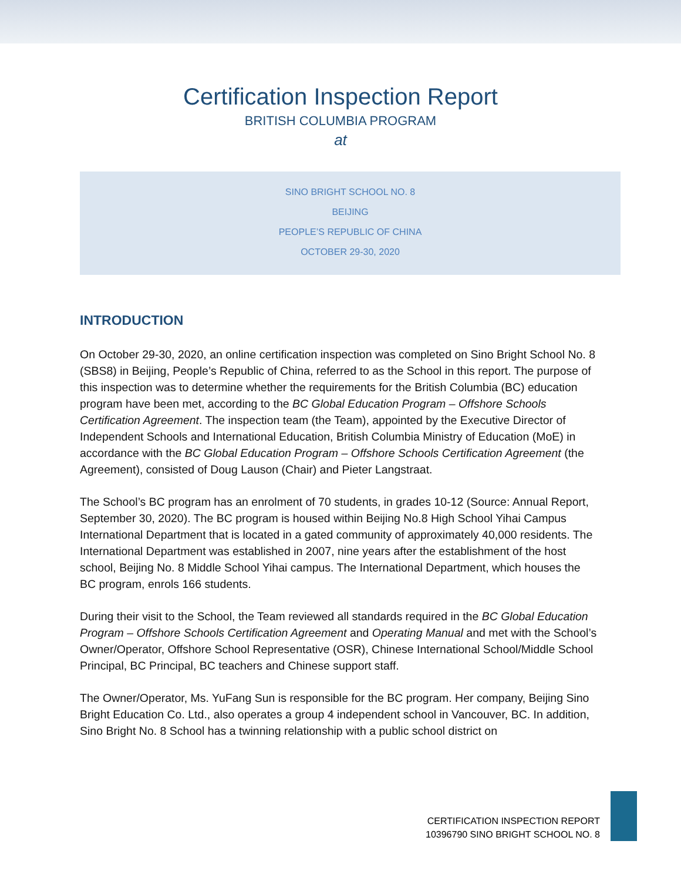Certification Inspection Report
BRITISH COLUMBIA PROGRAM
at
SINO BRIGHT SCHOOL NO. 8
BEIJING
PEOPLE’S REPUBLIC OF CHINA
OCTOBER 29-30, 2020
INTRODUCTION
On October 29-30, 2020, an online certification inspection was completed on Sino Bright School No. 8 (SBS8) in Beijing, People’s Republic of China, referred to as the School in this report. The purpose of this inspection was to determine whether the requirements for the British Columbia (BC) education program have been met, according to the BC Global Education Program – Offshore Schools Certification Agreement. The inspection team (the Team), appointed by the Executive Director of Independent Schools and International Education, British Columbia Ministry of Education (MoE) in accordance with the BC Global Education Program – Offshore Schools Certification Agreement (the Agreement), consisted of Doug Lauson (Chair) and Pieter Langstraat.
The School’s BC program has an enrolment of 70 students, in grades 10-12 (Source: Annual Report, September 30, 2020). The BC program is housed within Beijing No.8 High School Yihai Campus International Department that is located in a gated community of approximately 40,000 residents. The International Department was established in 2007, nine years after the establishment of the host school, Beijing No. 8 Middle School Yihai campus. The International Department, which houses the BC program, enrols 166 students.
During their visit to the School, the Team reviewed all standards required in the BC Global Education Program – Offshore Schools Certification Agreement and Operating Manual and met with the School’s Owner/Operator, Offshore School Representative (OSR), Chinese International School/Middle School Principal, BC Principal, BC teachers and Chinese support staff.
The Owner/Operator, Ms. YuFang Sun is responsible for the BC program. Her company, Beijing Sino Bright Education Co. Ltd., also operates a group 4 independent school in Vancouver, BC. In addition, Sino Bright No. 8 School has a twinning relationship with a public school district on
CERTIFICATION INSPECTION REPORT
10396790 SINO BRIGHT SCHOOL NO. 8